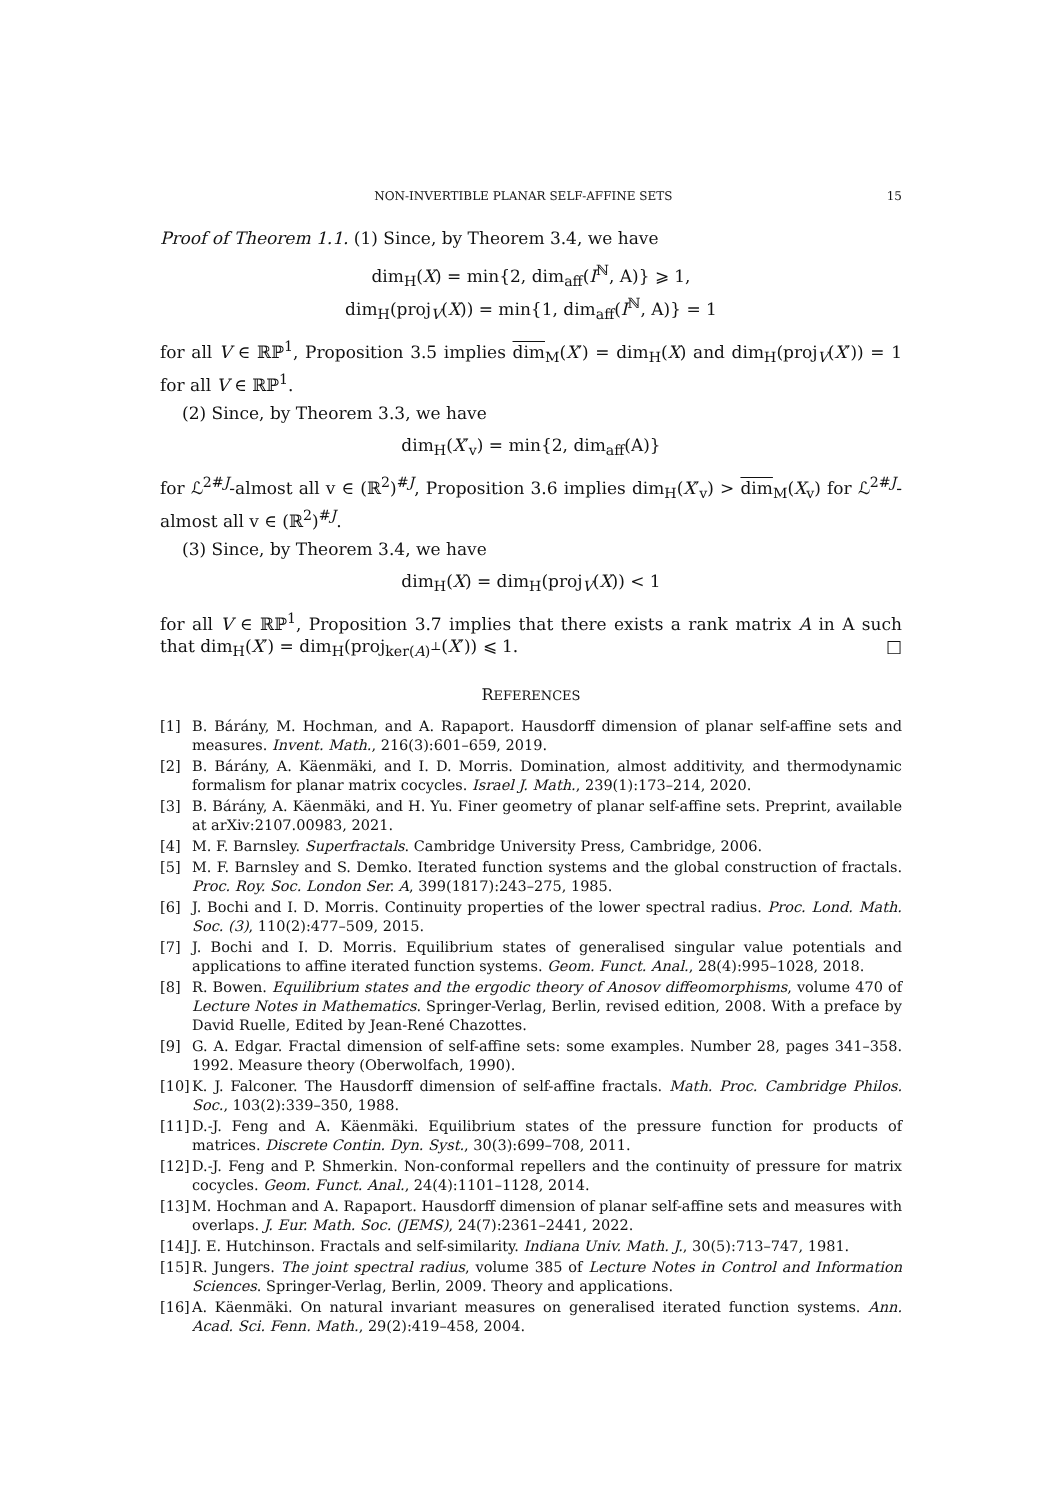NON-INVERTIBLE PLANAR SELF-AFFINE SETS 15
Proof of Theorem 1.1. (1) Since, by Theorem 3.4, we have
dim<sub>H</sub>(X) = min{2, dim<sub>aff</sub>(I<sup>ℕ</sup>, A)} ⩾ 1,
dim<sub>H</sub>(proj<sub>V</sub>(X)) = min{1, dim<sub>aff</sub>(I<sup>ℕ</sup>, A)} = 1
for all V ∈ ℝℙ<sup>1</sup>, Proposition 3.5 implies dim<sub>M</sub>(X′) = dim<sub>H</sub>(X) and dim<sub>H</sub>(proj<sub>V</sub>(X′)) = 1 for all V ∈ ℝℙ<sup>1</sup>.
(2) Since, by Theorem 3.3, we have
dim<sub>H</sub>(X′<sub>v</sub>) = min{2, dim<sub>aff</sub>(A)}
for ℒ<sup>2#J</sup>-almost all v ∈ (ℝ<sup>2</sup>)<sup>#J</sup>, Proposition 3.6 implies dim<sub>H</sub>(X′<sub>v</sub>) > dim<sub>M</sub>(X<sub>v</sub>) for ℒ<sup>2#J</sup>-almost all v ∈ (ℝ<sup>2</sup>)<sup>#J</sup>.
(3) Since, by Theorem 3.4, we have
dim<sub>H</sub>(X) = dim<sub>H</sub>(proj<sub>V</sub>(X)) < 1
for all V ∈ ℝℙ<sup>1</sup>, Proposition 3.7 implies that there exists a rank matrix A in A such that dim<sub>H</sub>(X′) = dim<sub>H</sub>(proj<sub>ker(A)<sup>⊥</sup></sub>(X′)) ⩽ 1. □
REFERENCES
[1] B. Bárány, M. Hochman, and A. Rapaport. Hausdorff dimension of planar self-affine sets and measures. Invent. Math., 216(3):601–659, 2019.
[2] B. Bárány, A. Käenmäki, and I. D. Morris. Domination, almost additivity, and thermodynamic formalism for planar matrix cocycles. Israel J. Math., 239(1):173–214, 2020.
[3] B. Bárány, A. Käenmäki, and H. Yu. Finer geometry of planar self-affine sets. Preprint, available at arXiv:2107.00983, 2021.
[4] M. F. Barnsley. Superfractals. Cambridge University Press, Cambridge, 2006.
[5] M. F. Barnsley and S. Demko. Iterated function systems and the global construction of fractals. Proc. Roy. Soc. London Ser. A, 399(1817):243–275, 1985.
[6] J. Bochi and I. D. Morris. Continuity properties of the lower spectral radius. Proc. Lond. Math. Soc. (3), 110(2):477–509, 2015.
[7] J. Bochi and I. D. Morris. Equilibrium states of generalised singular value potentials and applications to affine iterated function systems. Geom. Funct. Anal., 28(4):995–1028, 2018.
[8] R. Bowen. Equilibrium states and the ergodic theory of Anosov diffeomorphisms, volume 470 of Lecture Notes in Mathematics. Springer-Verlag, Berlin, revised edition, 2008. With a preface by David Ruelle, Edited by Jean-René Chazottes.
[9] G. A. Edgar. Fractal dimension of self-affine sets: some examples. Number 28, pages 341–358. 1992. Measure theory (Oberwolfach, 1990).
[10] K. J. Falconer. The Hausdorff dimension of self-affine fractals. Math. Proc. Cambridge Philos. Soc., 103(2):339–350, 1988.
[11] D.-J. Feng and A. Käenmäki. Equilibrium states of the pressure function for products of matrices. Discrete Contin. Dyn. Syst., 30(3):699–708, 2011.
[12] D.-J. Feng and P. Shmerkin. Non-conformal repellers and the continuity of pressure for matrix cocycles. Geom. Funct. Anal., 24(4):1101–1128, 2014.
[13] M. Hochman and A. Rapaport. Hausdorff dimension of planar self-affine sets and measures with overlaps. J. Eur. Math. Soc. (JEMS), 24(7):2361–2441, 2022.
[14] J. E. Hutchinson. Fractals and self-similarity. Indiana Univ. Math. J., 30(5):713–747, 1981.
[15] R. Jungers. The joint spectral radius, volume 385 of Lecture Notes in Control and Information Sciences. Springer-Verlag, Berlin, 2009. Theory and applications.
[16] A. Käenmäki. On natural invariant measures on generalised iterated function systems. Ann. Acad. Sci. Fenn. Math., 29(2):419–458, 2004.